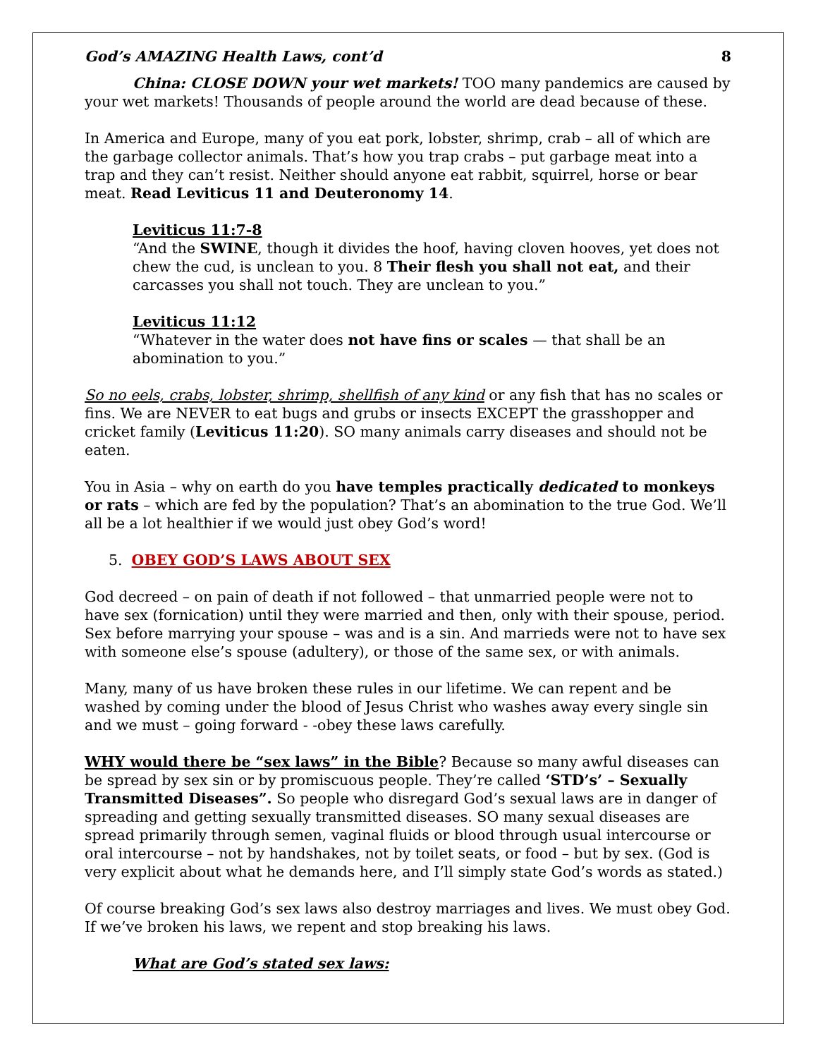God’s AMAZING Health Laws, cont’d 8
China: CLOSE DOWN your wet markets! TOO many pandemics are caused by your wet markets! Thousands of people around the world are dead because of these.
In America and Europe, many of you eat pork, lobster, shrimp, crab – all of which are the garbage collector animals. That’s how you trap crabs – put garbage meat into a trap and they can’t resist. Neither should anyone eat rabbit, squirrel, horse or bear meat. Read Leviticus 11 and Deuteronomy 14.
Leviticus 11:7-8
“And the SWINE, though it divides the hoof, having cloven hooves, yet does not chew the cud, is unclean to you. 8 Their flesh you shall not eat, and their carcasses you shall not touch. They are unclean to you.”
Leviticus 11:12
“Whatever in the water does not have fins or scales — that shall be an abomination to you.”
So no eels, crabs, lobster, shrimp, shellfish of any kind or any fish that has no scales or fins. We are NEVER to eat bugs and grubs or insects EXCEPT the grasshopper and cricket family (Leviticus 11:20). SO many animals carry diseases and should not be eaten.
You in Asia – why on earth do you have temples practically dedicated to monkeys or rats – which are fed by the population? That’s an abomination to the true God. We’ll all be a lot healthier if we would just obey God’s word!
5. OBEY GOD’S LAWS ABOUT SEX
God decreed – on pain of death if not followed – that unmarried people were not to have sex (fornication) until they were married and then, only with their spouse, period. Sex before marrying your spouse – was and is a sin. And marrieds were not to have sex with someone else’s spouse (adultery), or those of the same sex, or with animals.
Many, many of us have broken these rules in our lifetime. We can repent and be washed by coming under the blood of Jesus Christ who washes away every single sin and we must – going forward - -obey these laws carefully.
WHY would there be “sex laws” in the Bible? Because so many awful diseases can be spread by sex sin or by promiscuous people. They’re called ‘STD’s’ – Sexually Transmitted Diseases”. So people who disregard God’s sexual laws are in danger of spreading and getting sexually transmitted diseases. SO many sexual diseases are spread primarily through semen, vaginal fluids or blood through usual intercourse or oral intercourse – not by handshakes, not by toilet seats, or food – but by sex. (God is very explicit about what he demands here, and I’ll simply state God’s words as stated.)
Of course breaking God’s sex laws also destroy marriages and lives. We must obey God. If we’ve broken his laws, we repent and stop breaking his laws.
What are God’s stated sex laws: